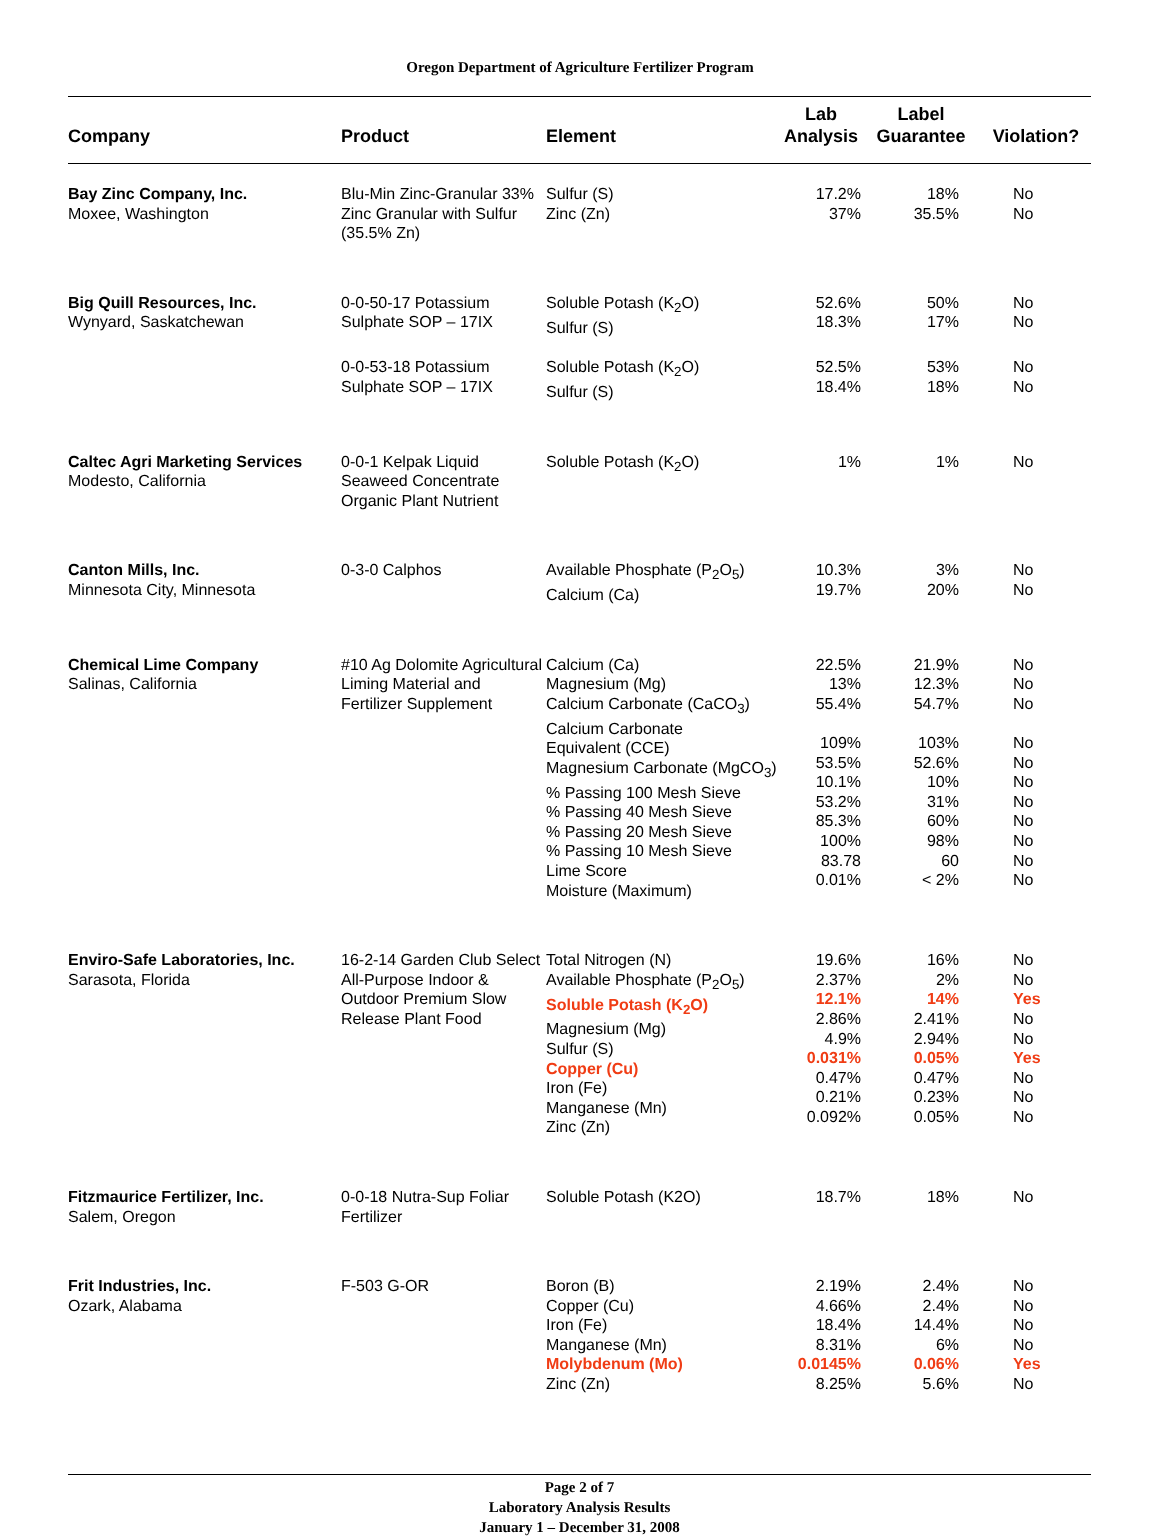Oregon Department of Agriculture Fertilizer Program
| Company | Product | Element | Lab Analysis | Label Guarantee | Violation? |
| --- | --- | --- | --- | --- | --- |
| Bay Zinc Company, Inc. Moxee, Washington | Blu-Min Zinc-Granular 33% Zinc Granular with Sulfur (35.5% Zn) | Sulfur (S) Zinc (Zn) | 17.2% 37% | 18% 35.5% | No No |
| Big Quill Resources, Inc. Wynyard, Saskatchewan | 0-0-50-17 Potassium Sulphate SOP – 17IX | Soluble Potash (K<sub>2</sub>O) Sulfur (S) | 52.6% 18.3% | 50% 17% | No No |
| | 0-0-53-18 Potassium Sulphate SOP – 17IX | Soluble Potash (K<sub>2</sub>O) Sulfur (S) | 52.5% 18.4% | 53% 18% | No No |
| Caltec Agri Marketing Services Modesto, California | 0-0-1 Kelpak Liquid Seaweed Concentrate Organic Plant Nutrient | Soluble Potash (K<sub>2</sub>O) | 1% | 1% | No |
| Canton Mills, Inc. Minnesota City, Minnesota | 0-3-0 Calphos | Available Phosphate (P<sub>2</sub>O<sub>5</sub>) Calcium (Ca) | 10.3% 19.7% | 3% 20% | No No |
| Chemical Lime Company Salinas, California | #10 Ag Dolomite Agricultural Liming Material and Fertilizer Supplement | Calcium (Ca) Magnesium (Mg) Calcium Carbonate (CaCO<sub>3</sub>) Calcium Carbonate Equivalent (CCE) Magnesium Carbonate (MgCO<sub>3</sub>) % Passing 100 Mesh Sieve % Passing 40 Mesh Sieve % Passing 20 Mesh Sieve % Passing 10 Mesh Sieve Lime Score Moisture (Maximum) | 22.5% 13% 55.4% 109% 53.5% 10.1% 53.2% 85.3% 100% 83.78 0.01% | 21.9% 12.3% 54.7% 103% 52.6% 10% 31% 60% 98% 60 < 2% | No No No No No No No No No No No |
| Enviro-Safe Laboratories, Inc. Sarasota, Florida | 16-2-14 Garden Club Select All-Purpose Indoor & Outdoor Premium Slow Release Plant Food | Total Nitrogen (N) Available Phosphate (P<sub>2</sub>O<sub>5</sub>) Soluble Potash (K<sub>2</sub>O) Magnesium (Mg) Sulfur (S) Copper (Cu) Iron (Fe) Manganese (Mn) Zinc (Zn) | 19.6% 2.37% 12.1% 2.86% 4.9% 0.031% 0.47% 0.21% 0.092% | 16% 2% 14% 2.41% 2.94% 0.05% 0.47% 0.23% 0.05% | No No Yes No No Yes No No No |
| Fitzmaurice Fertilizer, Inc. Salem, Oregon | 0-0-18 Nutra-Sup Foliar Fertilizer | Soluble Potash (K2O) | 18.7% | 18% | No |
| Frit Industries, Inc. Ozark, Alabama | F-503 G-OR | Boron (B) Copper (Cu) Iron (Fe) Manganese (Mn) Molybdenum (Mo) Zinc (Zn) | 2.19% 4.66% 18.4% 8.31% 0.0145% 8.25% | 2.4% 2.4% 14.4% 6% 0.06% 5.6% | No No No No Yes No |
Page 2 of 7
Laboratory Analysis Results
January 1 – December 31, 2008